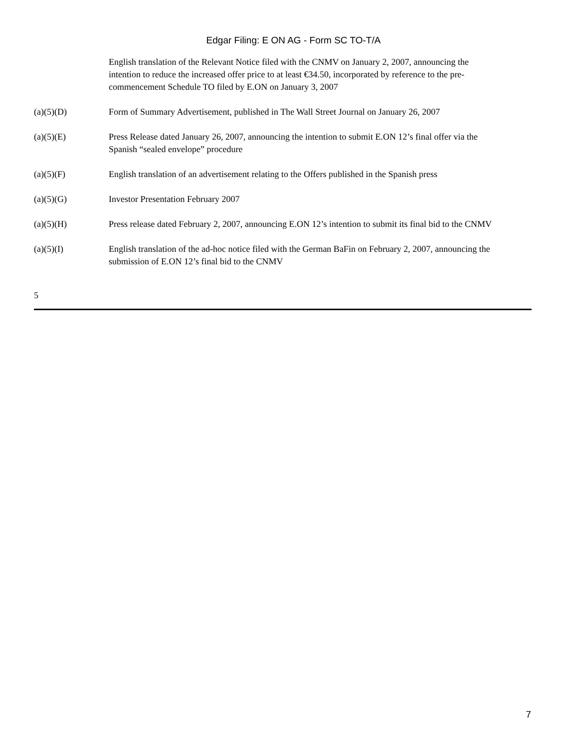Edgar Filing: E ON AG - Form SC TO-T/A
| | English translation of the Relevant Notice filed with the CNMV on January 2, 2007, announcing the intention to reduce the increased offer price to at least €34.50, incorporated by reference to the pre-commencement Schedule TO filed by E.ON on January 3, 2007 |
| (a)(5)(D) | Form of Summary Advertisement, published in The Wall Street Journal on January 26, 2007 |
| (a)(5)(E) | Press Release dated January 26, 2007, announcing the intention to submit E.ON 12’s final offer via the Spanish “sealed envelope” procedure |
| (a)(5)(F) | English translation of an advertisement relating to the Offers published in the Spanish press |
| (a)(5)(G) | Investor Presentation February 2007 |
| (a)(5)(H) | Press release dated February 2, 2007, announcing E.ON 12’s intention to submit its final bid to the CNMV |
| (a)(5)(I) | English translation of the ad-hoc notice filed with the German BaFin on February 2, 2007, announcing the submission of E.ON 12’s final bid to the CNMV |
5
7